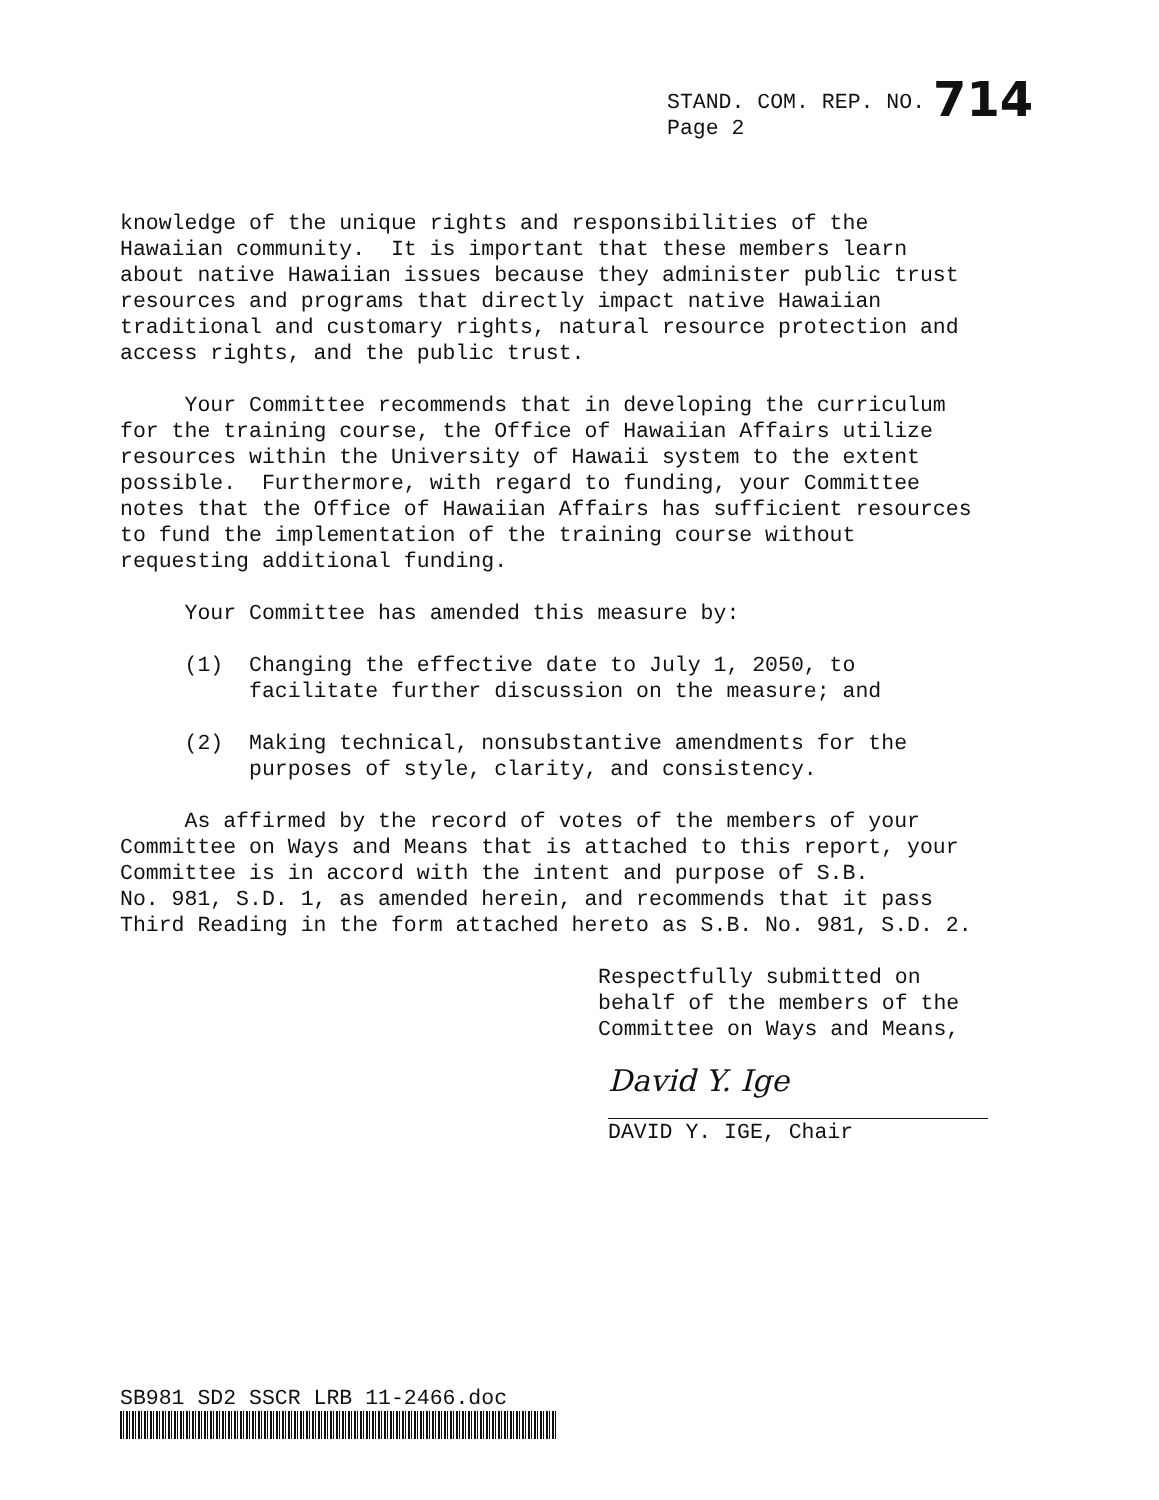STAND. COM. REP. NO. 714
Page 2
knowledge of the unique rights and responsibilities of the Hawaiian community. It is important that these members learn about native Hawaiian issues because they administer public trust resources and programs that directly impact native Hawaiian traditional and customary rights, natural resource protection and access rights, and the public trust.
Your Committee recommends that in developing the curriculum for the training course, the Office of Hawaiian Affairs utilize resources within the University of Hawaii system to the extent possible. Furthermore, with regard to funding, your Committee notes that the Office of Hawaiian Affairs has sufficient resources to fund the implementation of the training course without requesting additional funding.
Your Committee has amended this measure by:
(1) Changing the effective date to July 1, 2050, to facilitate further discussion on the measure; and
(2) Making technical, nonsubstantive amendments for the purposes of style, clarity, and consistency.
As affirmed by the record of votes of the members of your Committee on Ways and Means that is attached to this report, your Committee is in accord with the intent and purpose of S.B. No. 981, S.D. 1, as amended herein, and recommends that it pass Third Reading in the form attached hereto as S.B. No. 981, S.D. 2.
Respectfully submitted on behalf of the members of the Committee on Ways and Means,
David Y. Ige
DAVID Y. IGE, Chair
SB981 SD2 SSCR LRB 11-2466.doc